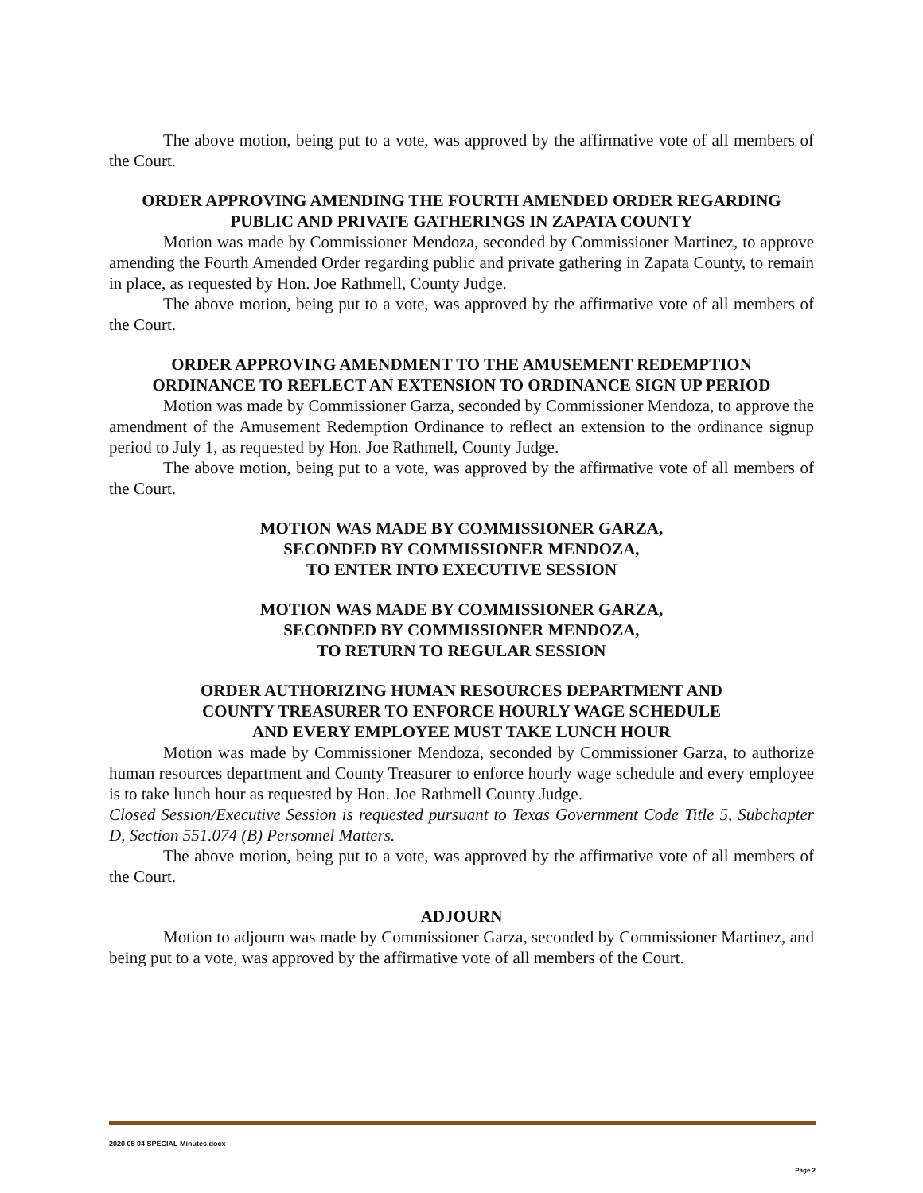The above motion, being put to a vote, was approved by the affirmative vote of all members of the Court.
ORDER APPROVING AMENDING THE FOURTH AMENDED ORDER REGARDING
PUBLIC AND PRIVATE GATHERINGS IN ZAPATA COUNTY
Motion was made by Commissioner Mendoza, seconded by Commissioner Martinez, to approve amending the Fourth Amended Order regarding public and private gathering in Zapata County, to remain in place, as requested by Hon. Joe Rathmell, County Judge.
The above motion, being put to a vote, was approved by the affirmative vote of all members of the Court.
ORDER APPROVING AMENDMENT TO THE AMUSEMENT REDEMPTION
ORDINANCE TO REFLECT AN EXTENSION TO ORDINANCE SIGN UP PERIOD
Motion was made by Commissioner Garza, seconded by Commissioner Mendoza, to approve the amendment of the Amusement Redemption Ordinance to reflect an extension to the ordinance signup period to July 1, as requested by Hon. Joe Rathmell, County Judge.
The above motion, being put to a vote, was approved by the affirmative vote of all members of the Court.
MOTION WAS MADE BY COMMISSIONER GARZA,
SECONDED BY COMMISSIONER MENDOZA,
TO ENTER INTO EXECUTIVE SESSION
MOTION WAS MADE BY COMMISSIONER GARZA,
SECONDED BY COMMISSIONER MENDOZA,
TO RETURN TO REGULAR SESSION
ORDER AUTHORIZING HUMAN RESOURCES DEPARTMENT AND
COUNTY TREASURER TO ENFORCE HOURLY WAGE SCHEDULE
AND EVERY EMPLOYEE MUST TAKE LUNCH HOUR
Motion was made by Commissioner Mendoza, seconded by Commissioner Garza, to authorize human resources department and County Treasurer to enforce hourly wage schedule and every employee is to take lunch hour as requested by Hon. Joe Rathmell County Judge.
Closed Session/Executive Session is requested pursuant to Texas Government Code Title 5, Subchapter D, Section 551.074 (B) Personnel Matters.
The above motion, being put to a vote, was approved by the affirmative vote of all members of the Court.
ADJOURN
Motion to adjourn was made by Commissioner Garza, seconded by Commissioner Martinez, and being put to a vote, was approved by the affirmative vote of all members of the Court.
2020 05 04 SPECIAL Minutes.docx
Page 2